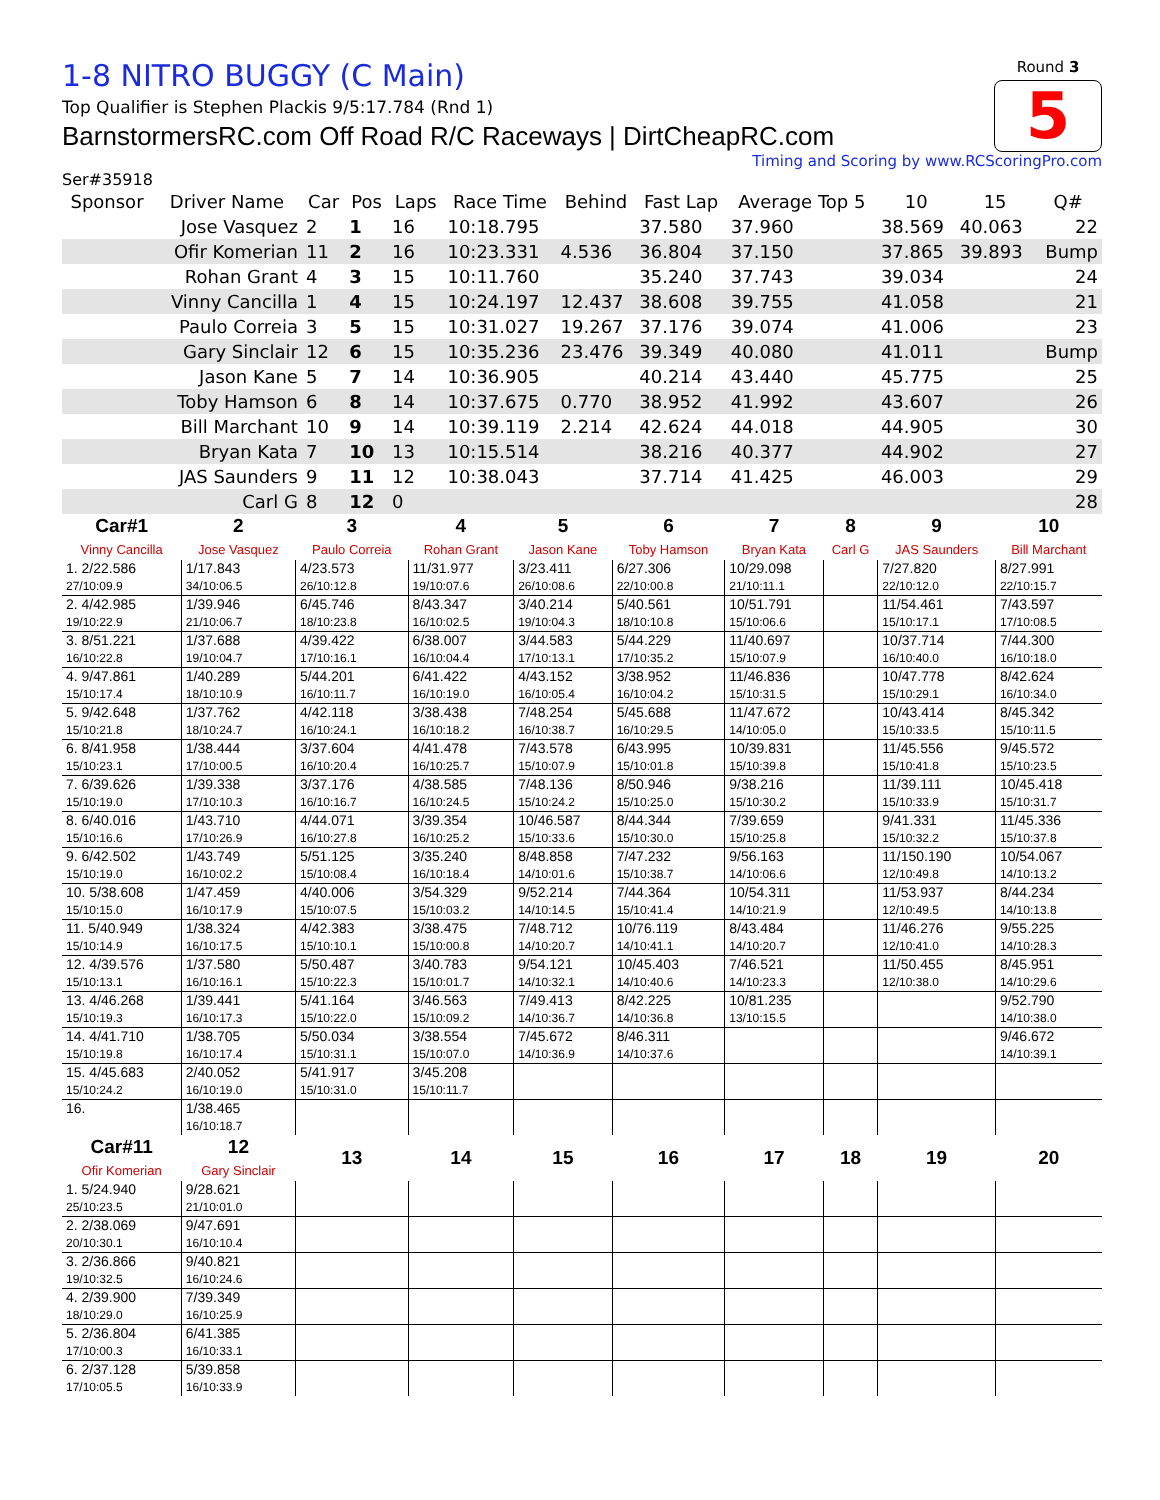Round 3
5
1-8 NITRO BUGGY (C Main)
Top Qualifier is Stephen Plackis 9/5:17.784 (Rnd 1)
BarnstormersRC.com Off Road R/C Raceways | DirtCheapRC.com
Timing and Scoring by www.RCScoringPro.com
Ser#35918
| Sponsor | Driver Name | Car | Pos | Laps | Race Time | Behind | Fast Lap | Average Top 5 | 10 | 15 | Q# |
| --- | --- | --- | --- | --- | --- | --- | --- | --- | --- | --- | --- |
| | Jose Vasquez | 2 | 1 | 16 | 10:18.795 | | 37.580 | 37.960 | 38.569 | 40.063 | 22 |
| | Ofir Komerian | 11 | 2 | 16 | 10:23.331 | 4.536 | 36.804 | 37.150 | 37.865 | 39.893 | Bump |
| | Rohan Grant | 4 | 3 | 15 | 10:11.760 | | 35.240 | 37.743 | 39.034 | | 24 |
| | Vinny Cancilla | 1 | 4 | 15 | 10:24.197 | 12.437 | 38.608 | 39.755 | 41.058 | | 21 |
| | Paulo Correia | 3 | 5 | 15 | 10:31.027 | 19.267 | 37.176 | 39.074 | 41.006 | | 23 |
| | Gary Sinclair | 12 | 6 | 15 | 10:35.236 | 23.476 | 39.349 | 40.080 | 41.011 | | Bump |
| | Jason Kane | 5 | 7 | 14 | 10:36.905 | | 40.214 | 43.440 | 45.775 | | 25 |
| | Toby Hamson | 6 | 8 | 14 | 10:37.675 | 0.770 | 38.952 | 41.992 | 43.607 | | 26 |
| | Bill Marchant | 10 | 9 | 14 | 10:39.119 | 2.214 | 42.624 | 44.018 | 44.905 | | 30 |
| | Bryan Kata | 7 | 10 | 13 | 10:15.514 | | 38.216 | 40.377 | 44.902 | | 27 |
| | JAS Saunders | 9 | 11 | 12 | 10:38.043 | | 37.714 | 41.425 | 46.003 | | 29 |
| | Carl G | 8 | 12 | 0 | | | | | | | 28 |
| Car#1 Vinny Cancilla | 2 Jose Vasquez | 3 Paulo Correia | 4 Rohan Grant | 5 Jason Kane | 6 Toby Hamson | 7 Bryan Kata | 8 Carl G | 9 JAS Saunders | 10 Bill Marchant |
| --- | --- | --- | --- | --- | --- | --- | --- | --- | --- |
| 1. 2/22.586 27/10:09.9 | 1/17.843 34/10:06.5 | 4/23.573 26/10:12.8 | 11/31.977 19/10:07.6 | 3/23.411 26/10:08.6 | 6/27.306 22/10:00.8 | 10/29.098 21/10:11.1 | | 7/27.820 22/10:12.0 | 8/27.991 22/10:15.7 |
| 2. 4/42.985 19/10:22.9 | 1/39.946 21/10:06.7 | 6/45.746 18/10:23.8 | 8/43.347 16/10:02.5 | 3/40.214 19/10:04.3 | 5/40.561 18/10:10.8 | 10/51.791 15/10:06.6 | | 11/54.461 15/10:17.1 | 7/43.597 17/10:08.5 |
| 3. 8/51.221 16/10:22.8 | 1/37.688 19/10:04.7 | 4/39.422 17/10:16.1 | 6/38.007 16/10:04.4 | 3/44.583 17/10:13.1 | 5/44.229 17/10:35.2 | 11/40.697 15/10:07.9 | | 10/37.714 16/10:40.0 | 7/44.300 16/10:18.0 |
| 4. 9/47.861 15/10:17.4 | 1/40.289 18/10:10.9 | 5/44.201 16/10:11.7 | 6/41.422 16/10:19.0 | 4/43.152 16/10:05.4 | 3/38.952 16/10:04.2 | 11/46.836 15/10:31.5 | | 10/47.778 15/10:29.1 | 8/42.624 16/10:34.0 |
| 5. 9/42.648 15/10:21.8 | 1/37.762 18/10:24.7 | 4/42.118 16/10:24.1 | 3/38.438 16/10:18.2 | 7/48.254 16/10:38.7 | 5/45.688 16/10:29.5 | 11/47.672 14/10:05.0 | | 10/43.414 15/10:33.5 | 8/45.342 15/10:11.5 |
| 6. 8/41.958 15/10:23.1 | 1/38.444 17/10:00.5 | 3/37.604 16/10:20.4 | 4/41.478 16/10:25.7 | 7/43.578 15/10:07.9 | 6/43.995 15/10:01.8 | 10/39.831 15/10:39.8 | | 11/45.556 15/10:41.8 | 9/45.572 15/10:23.5 |
| 7. 6/39.626 15/10:19.0 | 1/39.338 17/10:10.3 | 3/37.176 16/10:16.7 | 4/38.585 16/10:24.5 | 7/48.136 15/10:24.2 | 8/50.946 15/10:25.0 | 9/38.216 15/10:30.2 | | 11/39.111 15/10:33.9 | 10/45.418 15/10:31.7 |
| 8. 6/40.016 15/10:16.6 | 1/43.710 17/10:26.9 | 4/44.071 16/10:27.8 | 3/39.354 16/10:25.2 | 10/46.587 15/10:33.6 | 8/44.344 15/10:30.0 | 7/39.659 15/10:25.8 | | 9/41.331 15/10:32.2 | 11/45.336 15/10:37.8 |
| 9. 6/42.502 15/10:19.0 | 1/43.749 16/10:02.2 | 5/51.125 15/10:08.4 | 3/35.240 16/10:18.4 | 8/48.858 14/10:01.6 | 7/47.232 15/10:38.7 | 9/56.163 14/10:06.6 | | 11/150.190 12/10:49.8 | 10/54.067 14/10:13.2 |
| 10. 5/38.608 15/10:15.0 | 1/47.459 16/10:17.9 | 4/40.006 15/10:07.5 | 3/54.329 15/10:03.2 | 9/52.214 14/10:14.5 | 7/44.364 15/10:41.4 | 10/54.311 14/10:21.9 | | 11/53.937 12/10:49.5 | 8/44.234 14/10:13.8 |
| 11. 5/40.949 15/10:14.9 | 1/38.324 16/10:17.5 | 4/42.383 15/10:10.1 | 3/38.475 15/10:00.8 | 7/48.712 14/10:20.7 | 10/76.119 14/10:41.1 | 8/43.484 14/10:20.7 | | 11/46.276 12/10:41.0 | 9/55.225 14/10:28.3 |
| 12. 4/39.576 15/10:13.1 | 1/37.580 16/10:16.1 | 5/50.487 15/10:22.3 | 3/40.783 15/10:01.7 | 9/54.121 14/10:32.1 | 10/45.403 14/10:40.6 | 7/46.521 14/10:23.3 | | 11/50.455 12/10:38.0 | 8/45.951 14/10:29.6 |
| 13. 4/46.268 15/10:19.3 | 1/39.441 16/10:17.3 | 5/41.164 15/10:22.0 | 3/46.563 15/10:09.2 | 7/49.413 14/10:36.7 | 8/42.225 14/10:36.8 | 10/81.235 13/10:15.5 | | | 9/52.790 14/10:38.0 |
| 14. 4/41.710 15/10:19.8 | 1/38.705 16/10:17.4 | 5/50.034 15/10:31.1 | 3/38.554 15/10:07.0 | 7/45.672 14/10:36.9 | 8/46.311 14/10:37.6 | | | | 9/46.672 14/10:39.1 |
| 15. 4/45.683 15/10:24.2 | 2/40.052 16/10:19.0 | 5/41.917 15/10:31.0 | 3/45.208 15/10:11.7 | | | | | | |
| 16. | 1/38.465 16/10:18.7 | | | | | | | | |
| Car#11 Ofir Komerian | 12 Gary Sinclair | 13 | 14 | 15 | 16 | 17 | 18 | 19 | 20 |
| 1. 5/24.940 25/10:23.5 | 9/28.621 21/10:01.0 | | | | | | | | |
| 2. 2/38.069 20/10:30.1 | 9/47.691 16/10:10.4 | | | | | | | | |
| 3. 2/36.866 19/10:32.5 | 9/40.821 16/10:24.6 | | | | | | | | |
| 4. 2/39.900 18/10:29.0 | 7/39.349 16/10:25.9 | | | | | | | | |
| 5. 2/36.804 17/10:00.3 | 6/41.385 16/10:33.1 | | | | | | | | |
| 6. 2/37.128 17/10:05.5 | 5/39.858 16/10:33.9 | | | | | | | | |